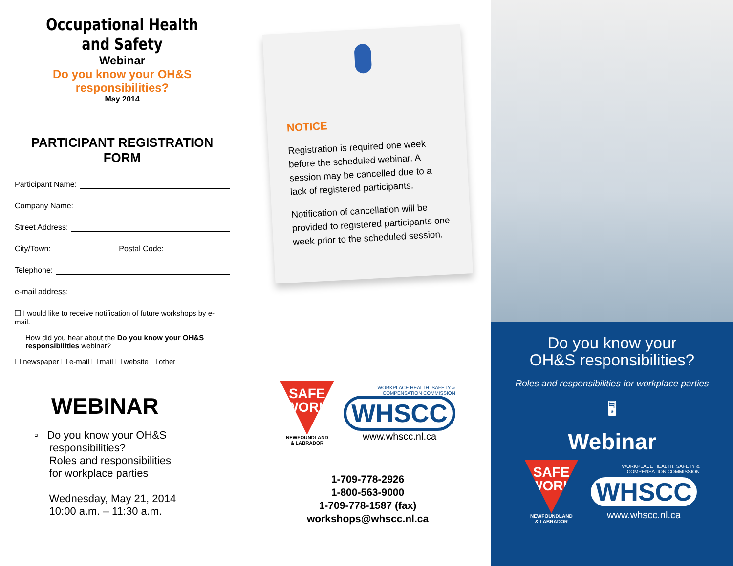Occupational Health and Safety
Webinar
Do you know your OH&S responsibilities?
May 2014
PARTICIPANT REGISTRATION FORM
Participant Name:
Company Name:
Street Address:
City/Town: Postal Code:
Telephone:
e-mail address:
❑ I would like to receive notification of future workshops by e-mail.
How did you hear about the Do you know your OH&S responsibilities webinar?
❑ newspaper ❑ e-mail ❑ mail ❑ website ❑ other
WEBINAR
▫ Do you know your OH&S
responsibilities?
Roles and responsibilities
for workplace parties
Wednesday, May 21, 2014
10:00 a.m. – 11:30 a.m.
NOTICE
Registration is required one week before the scheduled webinar. A session may be cancelled due to a lack of registered participants.
Notification of cancellation will be provided to registered participants one week prior to the scheduled session.
SAFE
WORK
NEWFOUNDLAND
& LABRADOR
WORKPLACE HEALTH, SAFETY &
COMPENSATION COMMISSION
WHSCC
www.whscc.nl.ca
1-709-778-2926
1-800-563-9000
1-709-778-1587 (fax)
workshops@whscc.nl.ca
Do you know your
OH&S responsibilities?
Roles and responsibilities for workplace parties
🖥
Webinar
SAFE
WORK
NEWFOUNDLAND
& LABRADOR
WORKPLACE HEALTH, SAFETY &
COMPENSATION COMMISSION
WHSCC
www.whscc.nl.ca